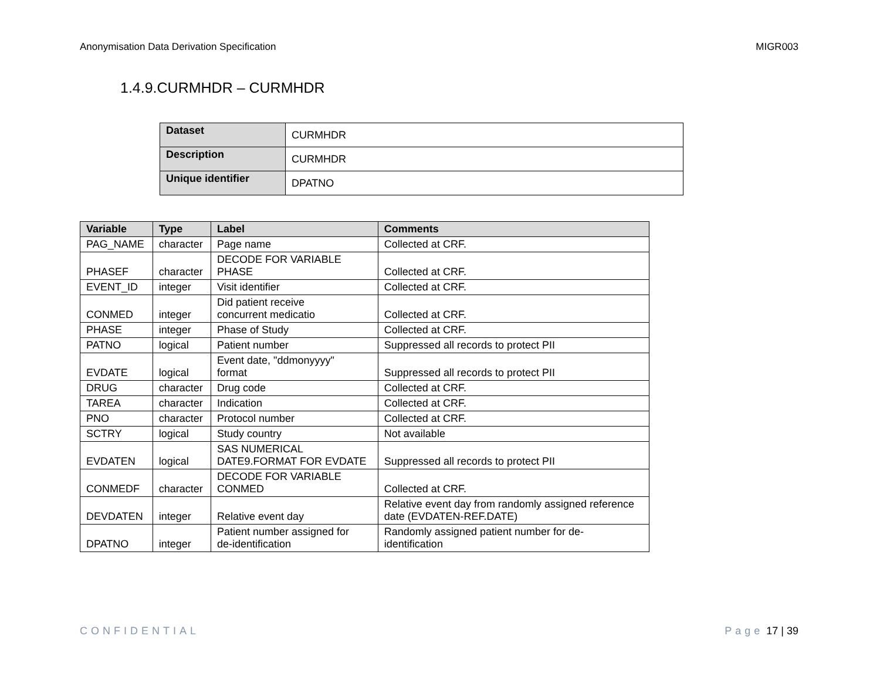Anonymisation Data Derivation Specification MIGR003
1.4.9.CURMHDR – CURMHDR
| Dataset | CURMHDR |
| Description | CURMHDR |
| Unique identifier | DPATNO |
| Variable | Type | Label | Comments |
| --- | --- | --- | --- |
| PAG_NAME | character | Page name | Collected at CRF. |
| PHASEF | character | DECODE FOR VARIABLE PHASE | Collected at CRF. |
| EVENT_ID | integer | Visit identifier | Collected at CRF. |
| CONMED | integer | Did patient receive concurrent medicatio | Collected at CRF. |
| PHASE | integer | Phase of Study | Collected at CRF. |
| PATNO | logical | Patient number | Suppressed all records to protect PII |
| EVDATE | logical | Event date, "ddmonyyyy" format | Suppressed all records to protect PII |
| DRUG | character | Drug code | Collected at CRF. |
| TAREA | character | Indication | Collected at CRF. |
| PNO | character | Protocol number | Collected at CRF. |
| SCTRY | logical | Study country | Not available |
| EVDATEN | logical | SAS NUMERICAL DATE9.FORMAT FOR EVDATE | Suppressed all records to protect PII |
| CONMEDF | character | DECODE FOR VARIABLE CONMED | Collected at CRF. |
| DEVDATEN | integer | Relative event day | Relative event day from randomly assigned reference date (EVDATEN-REF.DATE) |
| DPATNO | integer | Patient number assigned for de-identification | Randomly assigned patient number for de- identification |
CONFIDENTIAL Page 17 | 39